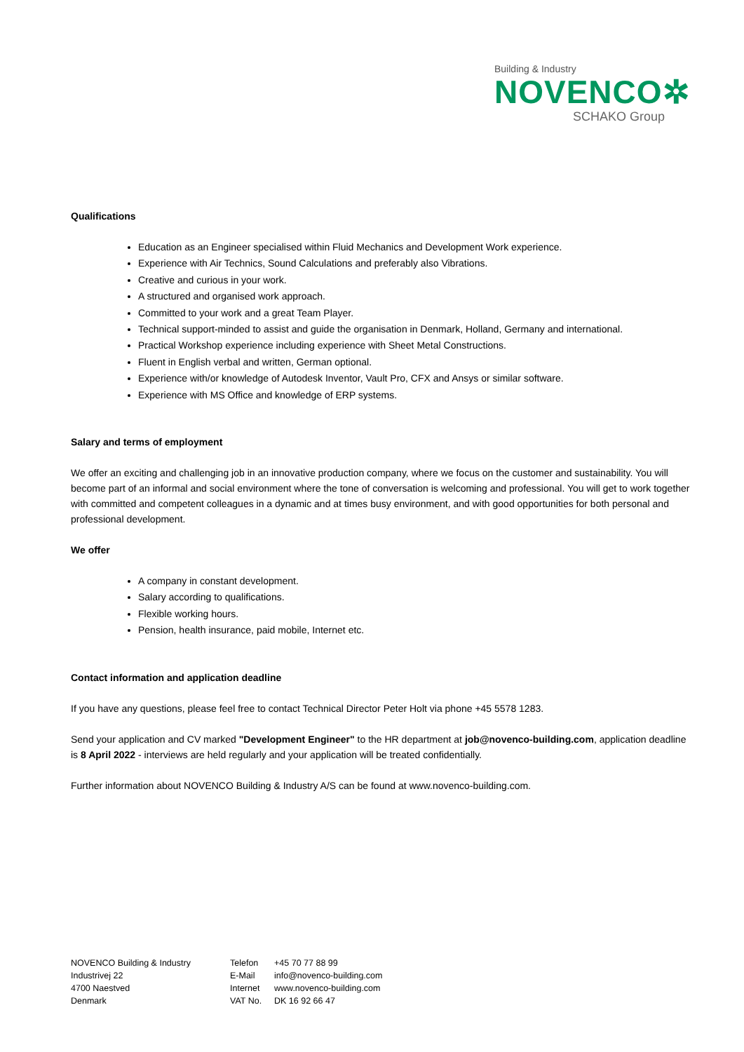Building & Industry
NOVENCO✲
SCHAKO Group
Qualifications
Education as an Engineer specialised within Fluid Mechanics and Development Work experience.
Experience with Air Technics, Sound Calculations and preferably also Vibrations.
Creative and curious in your work.
A structured and organised work approach.
Committed to your work and a great Team Player.
Technical support-minded to assist and guide the organisation in Denmark, Holland, Germany and international.
Practical Workshop experience including experience with Sheet Metal Constructions.
Fluent in English verbal and written, German optional.
Experience with/or knowledge of Autodesk Inventor, Vault Pro, CFX and Ansys or similar software.
Experience with MS Office and knowledge of ERP systems.
Salary and terms of employment
We offer an exciting and challenging job in an innovative production company, where we focus on the customer and sustainability. You will become part of an informal and social environment where the tone of conversation is welcoming and professional. You will get to work together with committed and competent colleagues in a dynamic and at times busy environment, and with good opportunities for both personal and professional development.
We offer
A company in constant development.
Salary according to qualifications.
Flexible working hours.
Pension, health insurance, paid mobile, Internet etc.
Contact information and application deadline
If you have any questions, please feel free to contact Technical Director Peter Holt via phone +45 5578 1283.
Send your application and CV marked "Development Engineer" to the HR department at job@novenco-building.com, application deadline is 8 April 2022 - interviews are held regularly and your application will be treated confidentially.
Further information about NOVENCO Building & Industry A/S can be found at www.novenco-building.com.
NOVENCO Building & Industry
Industrivej 22
4700 Naestved
Denmark
Telefon
E-Mail
Internet
VAT No.
+45 70 77 88 99
info@novenco-building.com
www.novenco-building.com
DK 16 92 66 47